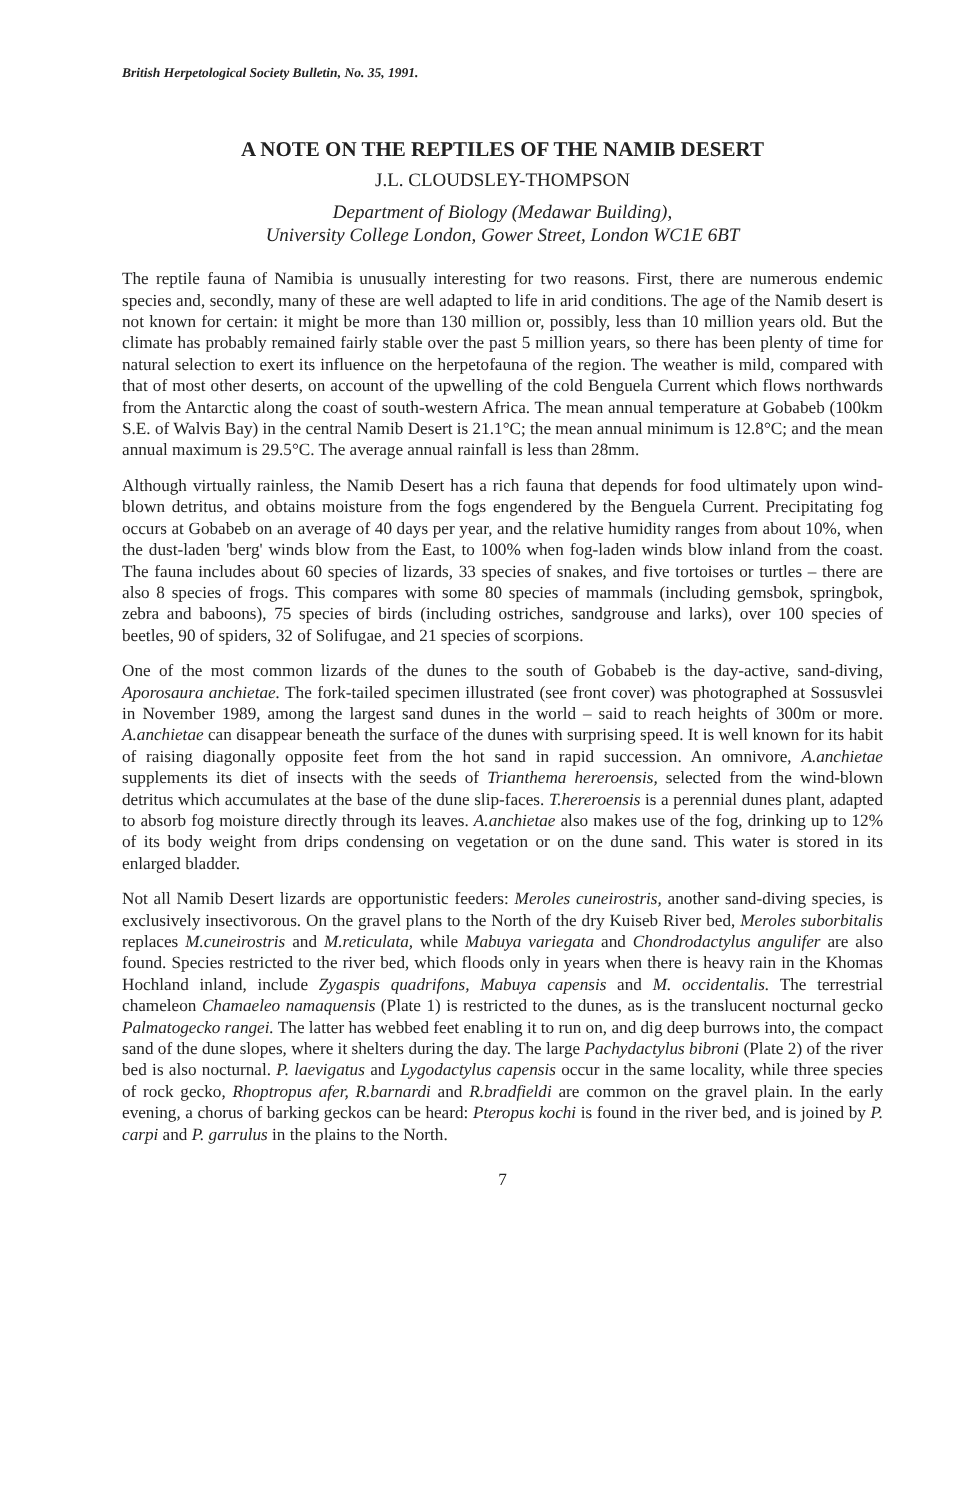British Herpetological Society Bulletin, No. 35, 1991.
A NOTE ON THE REPTILES OF THE NAMIB DESERT
J.L. CLOUDSLEY-THOMPSON
Department of Biology (Medawar Building),
University College London, Gower Street, London WC1E 6BT
The reptile fauna of Namibia is unusually interesting for two reasons. First, there are numerous endemic species and, secondly, many of these are well adapted to life in arid conditions. The age of the Namib desert is not known for certain: it might be more than 130 million or, possibly, less than 10 million years old. But the climate has probably remained fairly stable over the past 5 million years, so there has been plenty of time for natural selection to exert its influence on the herpetofauna of the region. The weather is mild, compared with that of most other deserts, on account of the upwelling of the cold Benguela Current which flows northwards from the Antarctic along the coast of south-western Africa. The mean annual temperature at Gobabeb (100km S.E. of Walvis Bay) in the central Namib Desert is 21.1°C; the mean annual minimum is 12.8°C; and the mean annual maximum is 29.5°C. The average annual rainfall is less than 28mm.
Although virtually rainless, the Namib Desert has a rich fauna that depends for food ultimately upon wind-blown detritus, and obtains moisture from the fogs engendered by the Benguela Current. Precipitating fog occurs at Gobabeb on an average of 40 days per year, and the relative humidity ranges from about 10%, when the dust-laden 'berg' winds blow from the East, to 100% when fog-laden winds blow inland from the coast. The fauna includes about 60 species of lizards, 33 species of snakes, and five tortoises or turtles – there are also 8 species of frogs. This compares with some 80 species of mammals (including gemsbok, springbok, zebra and baboons), 75 species of birds (including ostriches, sandgrouse and larks), over 100 species of beetles, 90 of spiders, 32 of Solifugae, and 21 species of scorpions.
One of the most common lizards of the dunes to the south of Gobabeb is the day-active, sand-diving, Aporosaura anchietae. The fork-tailed specimen illustrated (see front cover) was photographed at Sossusvlei in November 1989, among the largest sand dunes in the world – said to reach heights of 300m or more. A.anchietae can disappear beneath the surface of the dunes with surprising speed. It is well known for its habit of raising diagonally opposite feet from the hot sand in rapid succession. An omnivore, A.anchietae supplements its diet of insects with the seeds of Trianthema hereroensis, selected from the wind-blown detritus which accumulates at the base of the dune slip-faces. T.hereroensis is a perennial dunes plant, adapted to absorb fog moisture directly through its leaves. A.anchietae also makes use of the fog, drinking up to 12% of its body weight from drips condensing on vegetation or on the dune sand. This water is stored in its enlarged bladder.
Not all Namib Desert lizards are opportunistic feeders: Meroles cuneirostris, another sand-diving species, is exclusively insectivorous. On the gravel plans to the North of the dry Kuiseb River bed, Meroles suborbitalis replaces M.cuneirostris and M.reticulata, while Mabuya variegata and Chondrodactylus angulifer are also found. Species restricted to the river bed, which floods only in years when there is heavy rain in the Khomas Hochland inland, include Zygaspis quadrifons, Mabuya capensis and M. occidentalis. The terrestrial chameleon Chamaeleo namaquensis (Plate 1) is restricted to the dunes, as is the translucent nocturnal gecko Palmatogecko rangei. The latter has webbed feet enabling it to run on, and dig deep burrows into, the compact sand of the dune slopes, where it shelters during the day. The large Pachydactylus bibroni (Plate 2) of the river bed is also nocturnal. P. laevigatus and Lygodactylus capensis occur in the same locality, while three species of rock gecko, Rhoptropus afer, R.barnardi and R.bradfieldi are common on the gravel plain. In the early evening, a chorus of barking geckos can be heard: Pteropus kochi is found in the river bed, and is joined by P. carpi and P. garrulus in the plains to the North.
7